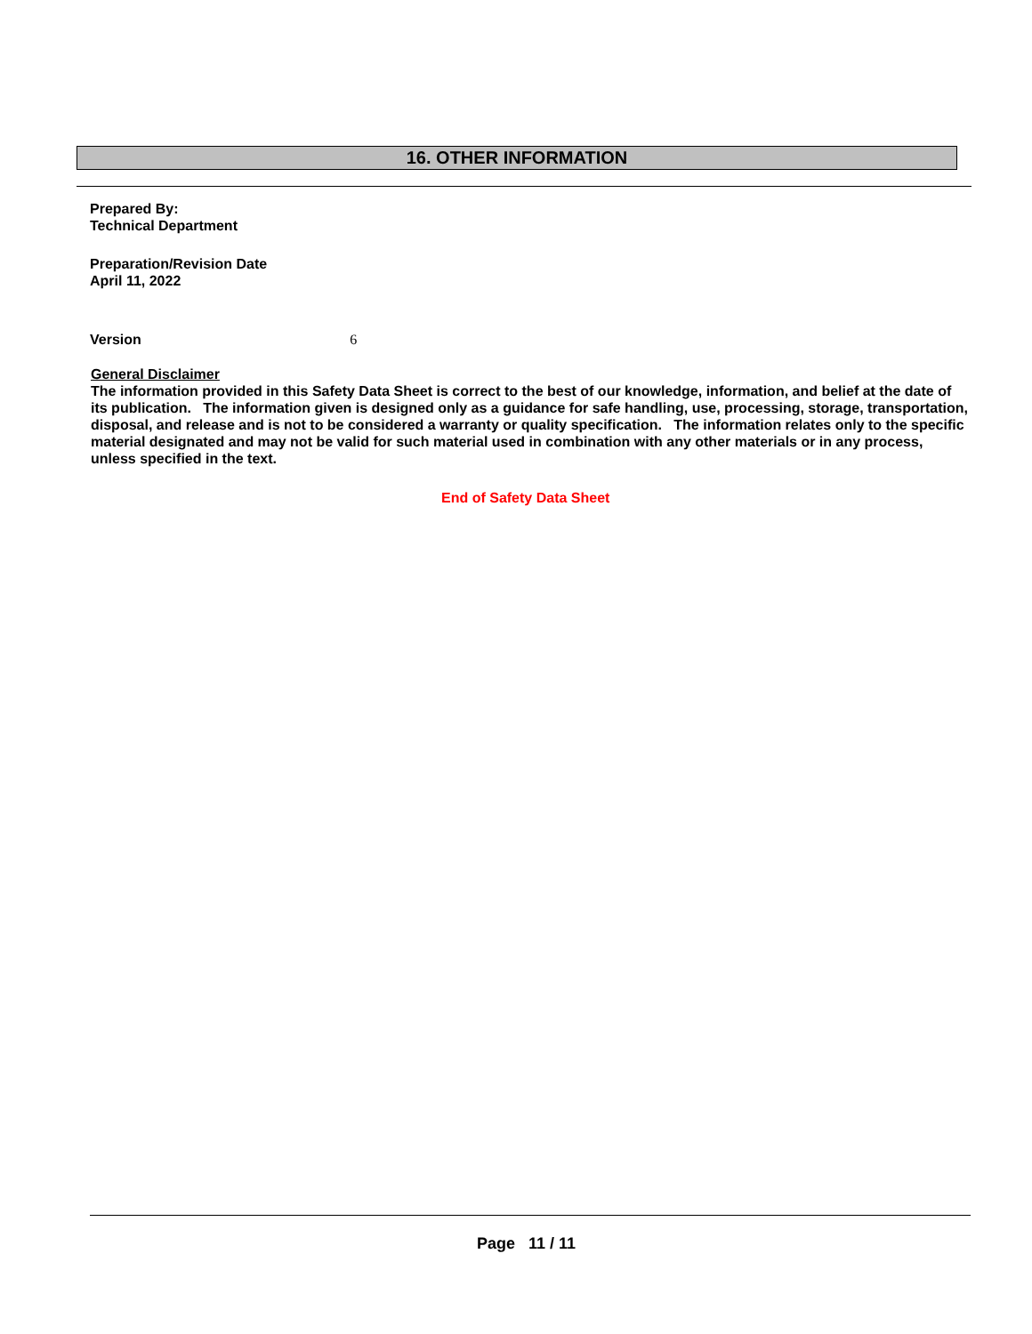16. OTHER INFORMATION
Prepared By:
Technical Department
Preparation/Revision Date
April 11, 2022
Version 6
General Disclaimer
The information provided in this Safety Data Sheet is correct to the best of our knowledge, information, and belief at the date of its publication. The information given is designed only as a guidance for safe handling, use, processing, storage, transportation, disposal, and release and is not to be considered a warranty or quality specification. The information relates only to the specific material designated and may not be valid for such material used in combination with any other materials or in any process, unless specified in the text.
End of Safety Data Sheet
Page 11 / 11